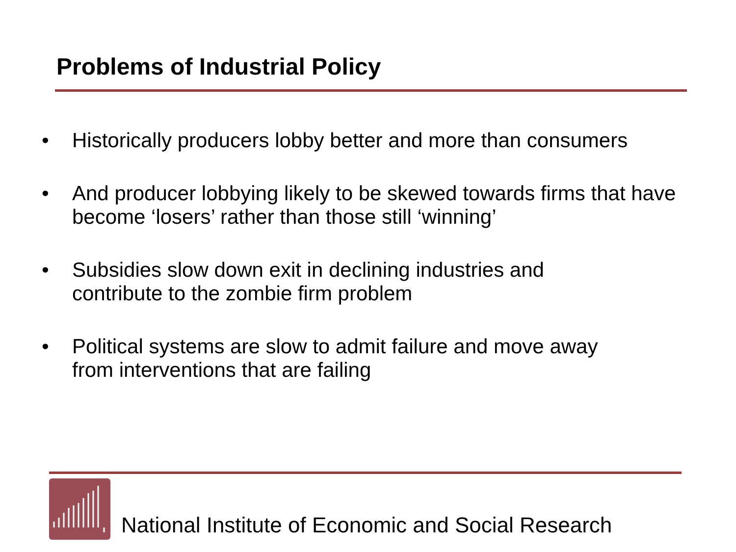Problems of Industrial Policy
• Historically producers lobby better and more than consumers
• And producer lobbying likely to be skewed towards firms that have become ‘losers’ rather than those still ‘winning’
• Subsidies slow down exit in declining industries and
contribute to the zombie firm problem
• Political systems are slow to admit failure and move away
from interventions that are failing
National Institute of Economic and Social Research